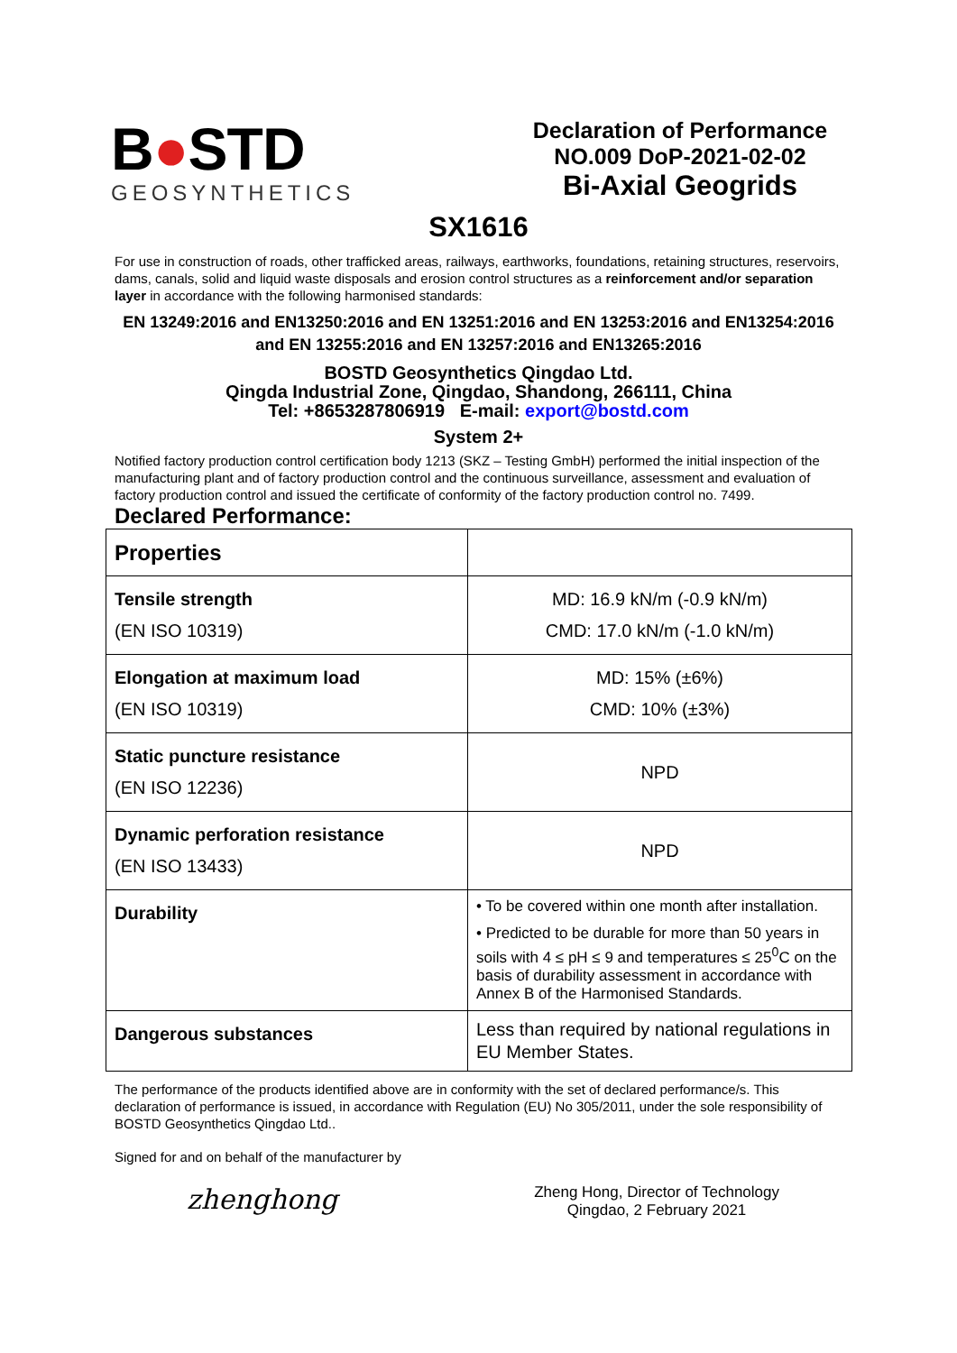B●STD
GEOSYNTHETICS
Declaration of Performance
NO.009 DoP-2021-02-02
Bi-Axial Geogrids
SX1616
For use in construction of roads, other trafficked areas, railways, earthworks, foundations, retaining structures, reservoirs, dams, canals, solid and liquid waste disposals and erosion control structures as a reinforcement and/or separation layer in accordance with the following harmonised standards:
EN 13249:2016 and EN13250:2016 and EN 13251:2016 and EN 13253:2016 and EN13254:2016
and EN 13255:2016 and EN 13257:2016 and EN13265:2016
BOSTD Geosynthetics Qingdao Ltd.
Qingda Industrial Zone, Qingdao, Shandong, 266111, China
Tel: +8653287806919 E-mail: export@bostd.com
System 2+
Notified factory production control certification body 1213 (SKZ – Testing GmbH) performed the initial inspection of the manufacturing plant and of factory production control and the continuous surveillance, assessment and evaluation of factory production control and issued the certificate of conformity of the factory production control no. 7499.
Declared Performance:
| Properties | |
| Tensile strength (EN ISO 10319) | MD: 16.9 kN/m (-0.9 kN/m) CMD: 17.0 kN/m (-1.0 kN/m) |
| Elongation at maximum load (EN ISO 10319) | MD: 15% (±6%) CMD: 10% (±3%) |
| Static puncture resistance (EN ISO 12236) | NPD |
| Dynamic perforation resistance (EN ISO 13433) | NPD |
| Durability | • To be covered within one month after installation. • Predicted to be durable for more than 50 years in soils with 4 ≤ pH ≤ 9 and temperatures ≤ 25<sup>0</sup>C on the basis of durability assessment in accordance with Annex B of the Harmonised Standards. |
| Dangerous substances | Less than required by national regulations in EU Member States. |
The performance of the products identified above are in conformity with the set of declared performance/s. This declaration of performance is issued, in accordance with Regulation (EU) No 305/2011, under the sole responsibility of BOSTD Geosynthetics Qingdao Ltd..
Signed for and on behalf of the manufacturer by
zhenghong
Zheng Hong, Director of Technology
Qingdao, 2 February 2021